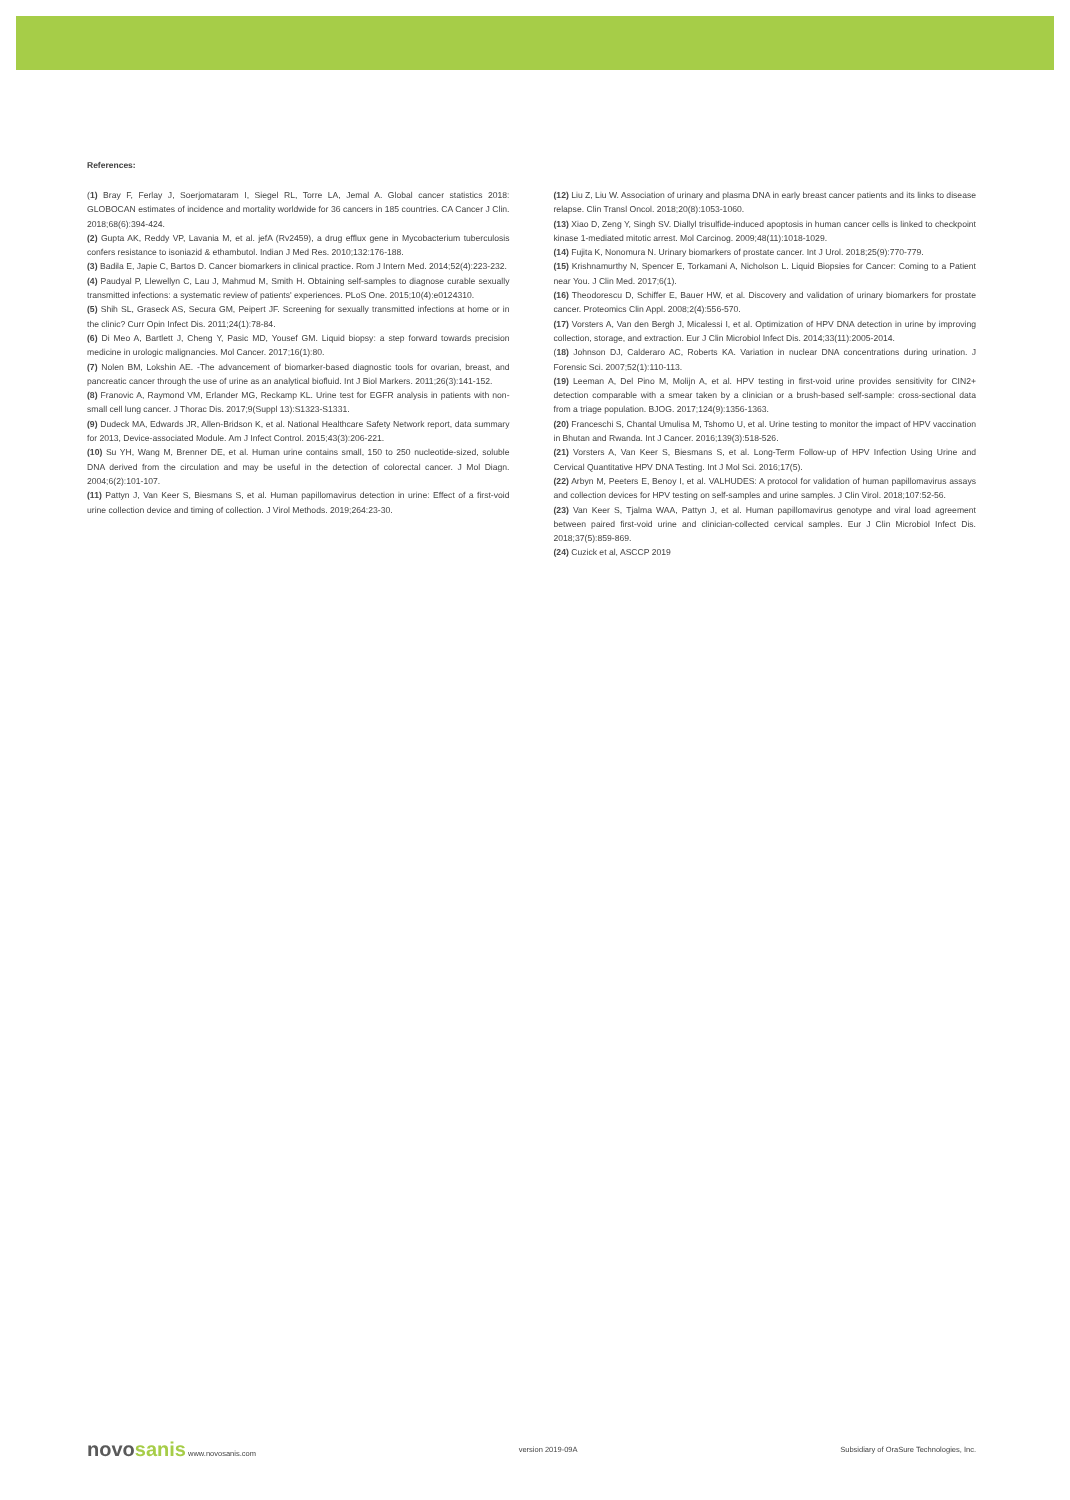References:
(1) Bray F, Ferlay J, Soerjomataram I, Siegel RL, Torre LA, Jemal A. Global cancer statistics 2018: GLOBOCAN estimates of incidence and mortality worldwide for 36 cancers in 185 countries. CA Cancer J Clin. 2018;68(6):394-424.
(2) Gupta AK, Reddy VP, Lavania M, et al. jefA (Rv2459), a drug efflux gene in Mycobacterium tuberculosis confers resistance to isoniazid & ethambutol. Indian J Med Res. 2010;132:176-188.
(3) Badila E, Japie C, Bartos D. Cancer biomarkers in clinical practice. Rom J Intern Med. 2014;52(4):223-232.
(4) Paudyal P, Llewellyn C, Lau J, Mahmud M, Smith H. Obtaining self-samples to diagnose curable sexually transmitted infections: a systematic review of patients' experiences. PLoS One. 2015;10(4):e0124310.
(5) Shih SL, Graseck AS, Secura GM, Peipert JF. Screening for sexually transmitted infections at home or in the clinic? Curr Opin Infect Dis. 2011;24(1):78-84.
(6) Di Meo A, Bartlett J, Cheng Y, Pasic MD, Yousef GM. Liquid biopsy: a step forward towards precision medicine in urologic malignancies. Mol Cancer. 2017;16(1):80.
(7) Nolen BM, Lokshin AE. -The advancement of biomarker-based diagnostic tools for ovarian, breast, and pancreatic cancer through the use of urine as an analytical biofluid. Int J Biol Markers. 2011;26(3):141-152.
(8) Franovic A, Raymond VM, Erlander MG, Reckamp KL. Urine test for EGFR analysis in patients with non-small cell lung cancer. J Thorac Dis. 2017;9(Suppl 13):S1323-S1331.
(9) Dudeck MA, Edwards JR, Allen-Bridson K, et al. National Healthcare Safety Network report, data summary for 2013, Device-associated Module. Am J Infect Control. 2015;43(3):206-221.
(10) Su YH, Wang M, Brenner DE, et al. Human urine contains small, 150 to 250 nucleotide-sized, soluble DNA derived from the circulation and may be useful in the detection of colorectal cancer. J Mol Diagn. 2004;6(2):101-107.
(11) Pattyn J, Van Keer S, Biesmans S, et al. Human papillomavirus detection in urine: Effect of a first-void urine collection device and timing of collection. J Virol Methods. 2019;264:23-30.
(12) Liu Z, Liu W. Association of urinary and plasma DNA in early breast cancer patients and its links to disease relapse. Clin Transl Oncol. 2018;20(8):1053-1060.
(13) Xiao D, Zeng Y, Singh SV. Diallyl trisulfide-induced apoptosis in human cancer cells is linked to checkpoint kinase 1-mediated mitotic arrest. Mol Carcinog. 2009;48(11):1018-1029.
(14) Fujita K, Nonomura N. Urinary biomarkers of prostate cancer. Int J Urol. 2018;25(9):770-779.
(15) Krishnamurthy N, Spencer E, Torkamani A, Nicholson L. Liquid Biopsies for Cancer: Coming to a Patient near You. J Clin Med. 2017;6(1).
(16) Theodorescu D, Schiffer E, Bauer HW, et al. Discovery and validation of urinary biomarkers for prostate cancer. Proteomics Clin Appl. 2008;2(4):556-570.
(17) Vorsters A, Van den Bergh J, Micalessi I, et al. Optimization of HPV DNA detection in urine by improving collection, storage, and extraction. Eur J Clin Microbiol Infect Dis. 2014;33(11):2005-2014.
(18) Johnson DJ, Calderaro AC, Roberts KA. Variation in nuclear DNA concentrations during urination. J Forensic Sci. 2007;52(1):110-113.
(19) Leeman A, Del Pino M, Molijn A, et al. HPV testing in first-void urine provides sensitivity for CIN2+ detection comparable with a smear taken by a clinician or a brush-based self-sample: cross-sectional data from a triage population. BJOG. 2017;124(9):1356-1363.
(20) Franceschi S, Chantal Umulisa M, Tshomo U, et al. Urine testing to monitor the impact of HPV vaccination in Bhutan and Rwanda. Int J Cancer. 2016;139(3):518-526.
(21) Vorsters A, Van Keer S, Biesmans S, et al. Long-Term Follow-up of HPV Infection Using Urine and Cervical Quantitative HPV DNA Testing. Int J Mol Sci. 2016;17(5).
(22) Arbyn M, Peeters E, Benoy I, et al. VALHUDES: A protocol for validation of human papillomavirus assays and collection devices for HPV testing on self-samples and urine samples. J Clin Virol. 2018;107:52-56.
(23) Van Keer S, Tjalma WAA, Pattyn J, et al. Human papillomavirus genotype and viral load agreement between paired first-void urine and clinician-collected cervical samples. Eur J Clin Microbiol Infect Dis. 2018;37(5):859-869.
(24) Cuzick et al, ASCCP 2019
novosanis www.novosanis.com version 2019-09A
Subsidiary of OraSure Technologies, Inc.